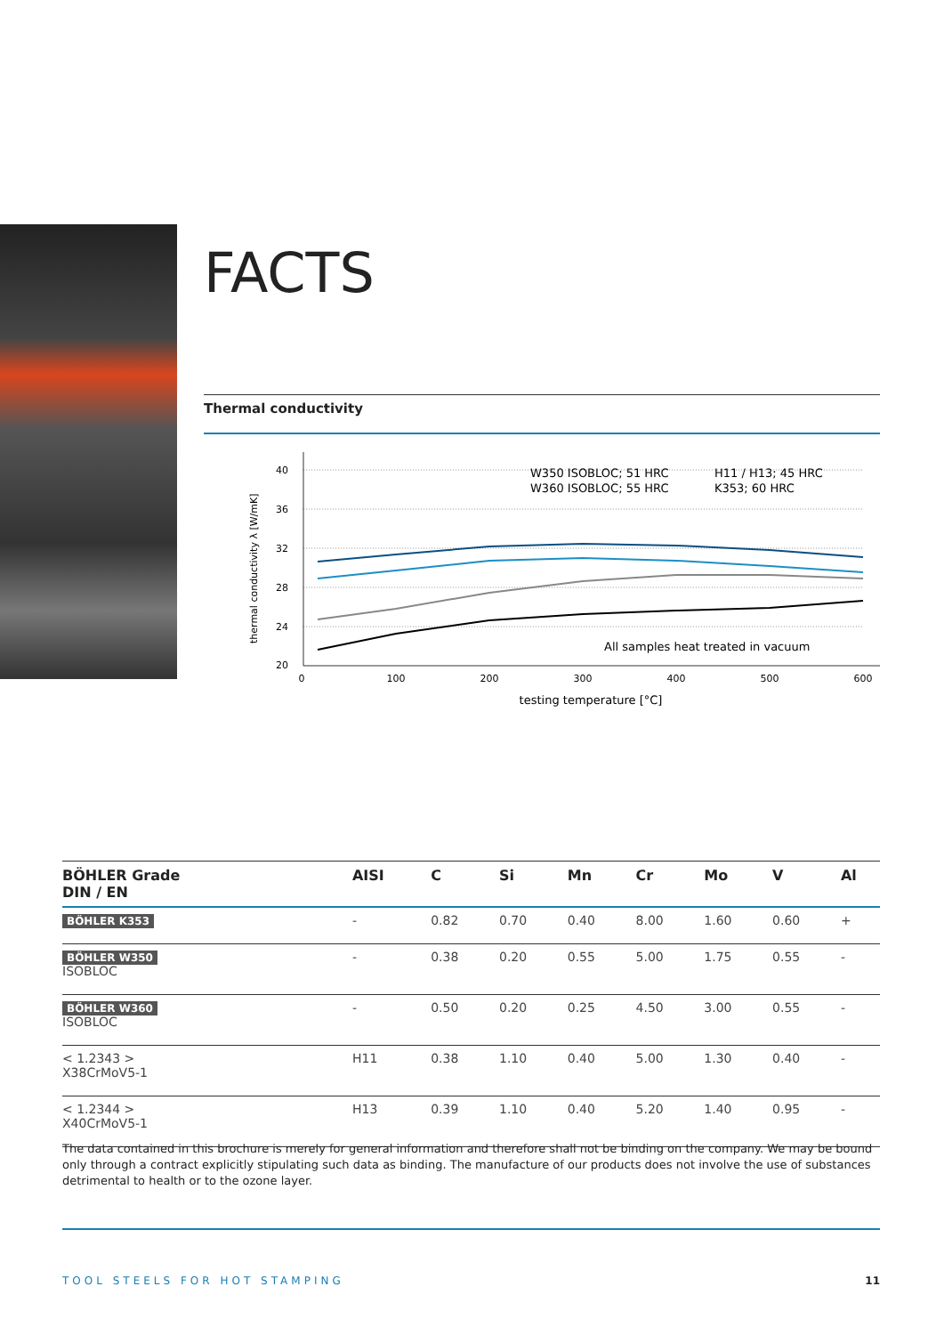FACTS
Thermal conductivity
thermal conductivity λ [W/mK]
40
36
32
28
24
20
0
100
200
300
400
500
600
testing temperature [°C]
W350 ISOBLOC; 51 HRC
W360 ISOBLOC; 55 HRC
H11 / H13; 45 HRC
K353; 60 HRC
All samples heat treated in vacuum
| BÖHLER Grade DIN / EN | AISI | C | Si | Mn | Cr | Mo | V | Al |
| --- | --- | --- | --- | --- | --- | --- | --- | --- |
| BÖHLER K353 | - | 0.82 | 0.70 | 0.40 | 8.00 | 1.60 | 0.60 | + |
| BÖHLER W350 ISOBLOC | - | 0.38 | 0.20 | 0.55 | 5.00 | 1.75 | 0.55 | - |
| BÖHLER W360 ISOBLOC | - | 0.50 | 0.20 | 0.25 | 4.50 | 3.00 | 0.55 | - |
| < 1.2343 > X38CrMoV5-1 | H11 | 0.38 | 1.10 | 0.40 | 5.00 | 1.30 | 0.40 | - |
| < 1.2344 > X40CrMoV5-1 | H13 | 0.39 | 1.10 | 0.40 | 5.20 | 1.40 | 0.95 | - |
The data contained in this brochure is merely for general information and therefore shall not be binding on the company. We may be bound only through a contract explicitly stipulating such data as binding. The manufacture of our products does not involve the use of substances detrimental to health or to the ozone layer.
TOOL STEELS FOR HOT STAMPING 11